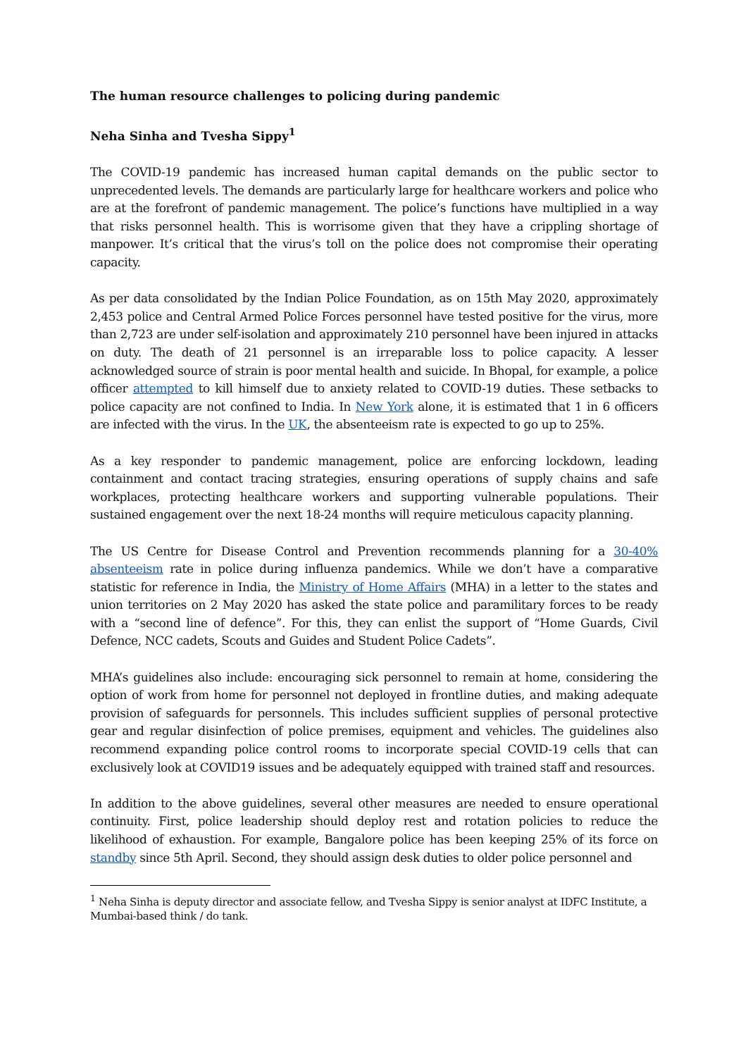The human resource challenges to policing during pandemic
Neha Sinha and Tvesha Sippy<sup>1</sup>
The COVID-19 pandemic has increased human capital demands on the public sector to unprecedented levels. The demands are particularly large for healthcare workers and police who are at the forefront of pandemic management. The police’s functions have multiplied in a way that risks personnel health. This is worrisome given that they have a crippling shortage of manpower. It’s critical that the virus’s toll on the police does not compromise their operating capacity.
As per data consolidated by the Indian Police Foundation, as on 15th May 2020, approximately 2,453 police and Central Armed Police Forces personnel have tested positive for the virus, more than 2,723 are under self-isolation and approximately 210 personnel have been injured in attacks on duty. The death of 21 personnel is an irreparable loss to police capacity. A lesser acknowledged source of strain is poor mental health and suicide. In Bhopal, for example, a police officer attempted to kill himself due to anxiety related to COVID-19 duties. These setbacks to police capacity are not confined to India. In New York alone, it is estimated that 1 in 6 officers are infected with the virus. In the UK, the absenteeism rate is expected to go up to 25%.
As a key responder to pandemic management, police are enforcing lockdown, leading containment and contact tracing strategies, ensuring operations of supply chains and safe workplaces, protecting healthcare workers and supporting vulnerable populations. Their sustained engagement over the next 18-24 months will require meticulous capacity planning.
The US Centre for Disease Control and Prevention recommends planning for a 30-40% absenteeism rate in police during influenza pandemics. While we don’t have a comparative statistic for reference in India, the Ministry of Home Affairs (MHA) in a letter to the states and union territories on 2 May 2020 has asked the state police and paramilitary forces to be ready with a “second line of defence”. For this, they can enlist the support of “Home Guards, Civil Defence, NCC cadets, Scouts and Guides and Student Police Cadets”.
MHA’s guidelines also include: encouraging sick personnel to remain at home, considering the option of work from home for personnel not deployed in frontline duties, and making adequate provision of safeguards for personnels. This includes sufficient supplies of personal protective gear and regular disinfection of police premises, equipment and vehicles. The guidelines also recommend expanding police control rooms to incorporate special COVID-19 cells that can exclusively look at COVID19 issues and be adequately equipped with trained staff and resources.
In addition to the above guidelines, several other measures are needed to ensure operational continuity. First, police leadership should deploy rest and rotation policies to reduce the likelihood of exhaustion. For example, Bangalore police has been keeping 25% of its force on standby since 5th April. Second, they should assign desk duties to older police personnel and
<sup>1</sup> Neha Sinha is deputy director and associate fellow, and Tvesha Sippy is senior analyst at IDFC Institute, a Mumbai-based think / do tank.